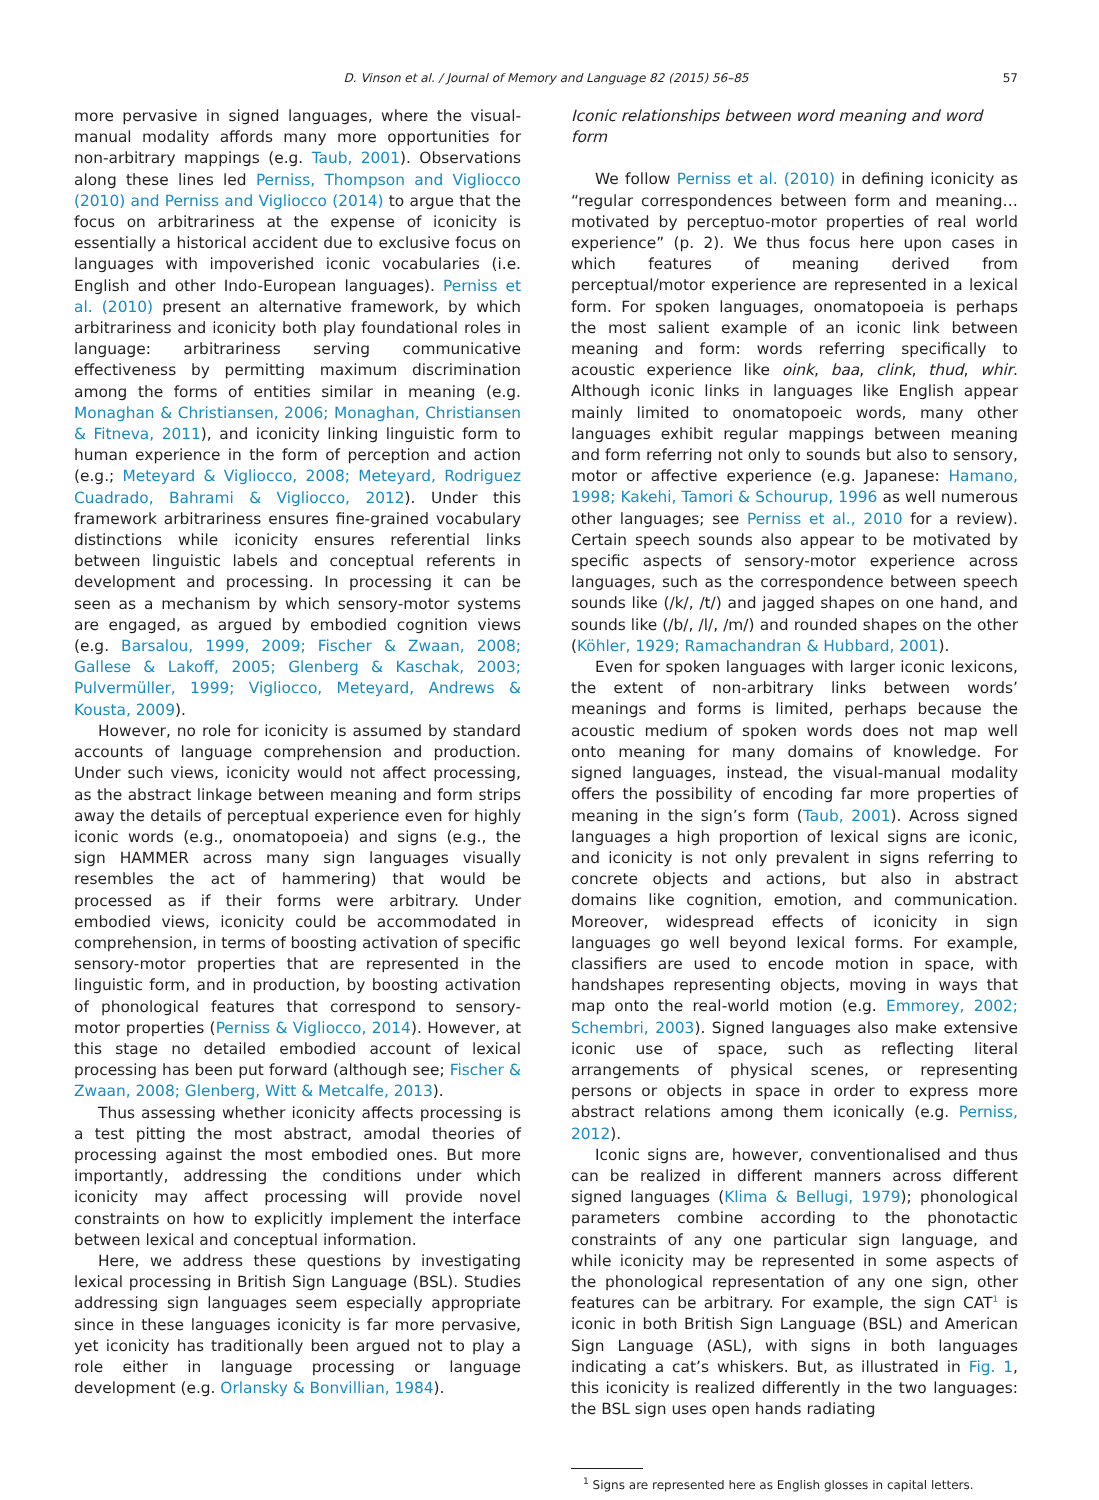D. Vinson et al. / Journal of Memory and Language 82 (2015) 56–85 57
more pervasive in signed languages, where the visual-manual modality affords many more opportunities for non-arbitrary mappings (e.g. Taub, 2001). Observations along these lines led Perniss, Thompson and Vigliocco (2010) and Perniss and Vigliocco (2014) to argue that the focus on arbitrariness at the expense of iconicity is essentially a historical accident due to exclusive focus on languages with impoverished iconic vocabularies (i.e. English and other Indo-European languages). Perniss et al. (2010) present an alternative framework, by which arbitrariness and iconicity both play foundational roles in language: arbitrariness serving communicative effectiveness by permitting maximum discrimination among the forms of entities similar in meaning (e.g. Monaghan & Christiansen, 2006; Monaghan, Christiansen & Fitneva, 2011), and iconicity linking linguistic form to human experience in the form of perception and action (e.g.; Meteyard & Vigliocco, 2008; Meteyard, Rodriguez Cuadrado, Bahrami & Vigliocco, 2012). Under this framework arbitrariness ensures fine-grained vocabulary distinctions while iconicity ensures referential links between linguistic labels and conceptual referents in development and processing. In processing it can be seen as a mechanism by which sensory-motor systems are engaged, as argued by embodied cognition views (e.g. Barsalou, 1999, 2009; Fischer & Zwaan, 2008; Gallese & Lakoff, 2005; Glenberg & Kaschak, 2003; Pulvermüller, 1999; Vigliocco, Meteyard, Andrews & Kousta, 2009).
However, no role for iconicity is assumed by standard accounts of language comprehension and production. Under such views, iconicity would not affect processing, as the abstract linkage between meaning and form strips away the details of perceptual experience even for highly iconic words (e.g., onomatopoeia) and signs (e.g., the sign HAMMER across many sign languages visually resembles the act of hammering) that would be processed as if their forms were arbitrary. Under embodied views, iconicity could be accommodated in comprehension, in terms of boosting activation of specific sensory-motor properties that are represented in the linguistic form, and in production, by boosting activation of phonological features that correspond to sensory-motor properties (Perniss & Vigliocco, 2014). However, at this stage no detailed embodied account of lexical processing has been put forward (although see; Fischer & Zwaan, 2008; Glenberg, Witt & Metcalfe, 2013).
Thus assessing whether iconicity affects processing is a test pitting the most abstract, amodal theories of processing against the most embodied ones. But more importantly, addressing the conditions under which iconicity may affect processing will provide novel constraints on how to explicitly implement the interface between lexical and conceptual information.
Here, we address these questions by investigating lexical processing in British Sign Language (BSL). Studies addressing sign languages seem especially appropriate since in these languages iconicity is far more pervasive, yet iconicity has traditionally been argued not to play a role either in language processing or language development (e.g. Orlansky & Bonvillian, 1984).
Iconic relationships between word meaning and word form
We follow Perniss et al. (2010) in defining iconicity as “regular correspondences between form and meaning… motivated by perceptuo-motor properties of real world experience” (p. 2). We thus focus here upon cases in which features of meaning derived from perceptual/motor experience are represented in a lexical form. For spoken languages, onomatopoeia is perhaps the most salient example of an iconic link between meaning and form: words referring specifically to acoustic experience like oink, baa, clink, thud, whir. Although iconic links in languages like English appear mainly limited to onomatopoeic words, many other languages exhibit regular mappings between meaning and form referring not only to sounds but also to sensory, motor or affective experience (e.g. Japanese: Hamano, 1998; Kakehi, Tamori & Schourup, 1996 as well numerous other languages; see Perniss et al., 2010 for a review). Certain speech sounds also appear to be motivated by specific aspects of sensory-motor experience across languages, such as the correspondence between speech sounds like (/k/, /t/) and jagged shapes on one hand, and sounds like (/b/, /l/, /m/) and rounded shapes on the other (Köhler, 1929; Ramachandran & Hubbard, 2001).
Even for spoken languages with larger iconic lexicons, the extent of non-arbitrary links between words’ meanings and forms is limited, perhaps because the acoustic medium of spoken words does not map well onto meaning for many domains of knowledge. For signed languages, instead, the visual-manual modality offers the possibility of encoding far more properties of meaning in the sign’s form (Taub, 2001). Across signed languages a high proportion of lexical signs are iconic, and iconicity is not only prevalent in signs referring to concrete objects and actions, but also in abstract domains like cognition, emotion, and communication. Moreover, widespread effects of iconicity in sign languages go well beyond lexical forms. For example, classifiers are used to encode motion in space, with handshapes representing objects, moving in ways that map onto the real-world motion (e.g. Emmorey, 2002; Schembri, 2003). Signed languages also make extensive iconic use of space, such as reflecting literal arrangements of physical scenes, or representing persons or objects in space in order to express more abstract relations among them iconically (e.g. Perniss, 2012).
Iconic signs are, however, conventionalised and thus can be realized in different manners across different signed languages (Klima & Bellugi, 1979); phonological parameters combine according to the phonotactic constraints of any one particular sign language, and while iconicity may be represented in some aspects of the phonological representation of any one sign, other features can be arbitrary. For example, the sign CAT<sup>1</sup> is iconic in both British Sign Language (BSL) and American Sign Language (ASL), with signs in both languages indicating a cat’s whiskers. But, as illustrated in Fig. 1, this iconicity is realized differently in the two languages: the BSL sign uses open hands radiating
<sup>1</sup> Signs are represented here as English glosses in capital letters.